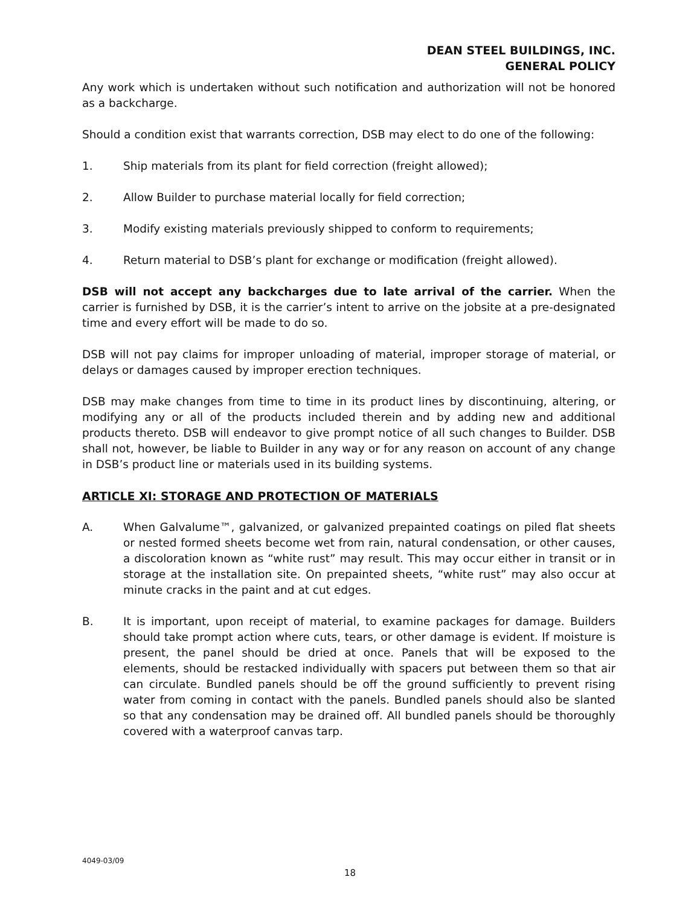DEAN STEEL BUILDINGS, INC.
GENERAL POLICY
Any work which is undertaken without such notification and authorization will not be honored as a backcharge.
Should a condition exist that warrants correction, DSB may elect to do one of the following:
1. Ship materials from its plant for field correction (freight allowed);
2. Allow Builder to purchase material locally for field correction;
3. Modify existing materials previously shipped to conform to requirements;
4. Return material to DSB’s plant for exchange or modification (freight allowed).
DSB will not accept any backcharges due to late arrival of the carrier. When the carrier is furnished by DSB, it is the carrier’s intent to arrive on the jobsite at a pre-designated time and every effort will be made to do so.
DSB will not pay claims for improper unloading of material, improper storage of material, or delays or damages caused by improper erection techniques.
DSB may make changes from time to time in its product lines by discontinuing, altering, or modifying any or all of the products included therein and by adding new and additional products thereto. DSB will endeavor to give prompt notice of all such changes to Builder. DSB shall not, however, be liable to Builder in any way or for any reason on account of any change in DSB’s product line or materials used in its building systems.
ARTICLE XI: STORAGE AND PROTECTION OF MATERIALS
A. When Galvalume™, galvanized, or galvanized prepainted coatings on piled flat sheets or nested formed sheets become wet from rain, natural condensation, or other causes, a discoloration known as “white rust” may result. This may occur either in transit or in storage at the installation site. On prepainted sheets, “white rust” may also occur at minute cracks in the paint and at cut edges.
B. It is important, upon receipt of material, to examine packages for damage. Builders should take prompt action where cuts, tears, or other damage is evident. If moisture is present, the panel should be dried at once. Panels that will be exposed to the elements, should be restacked individually with spacers put between them so that air can circulate. Bundled panels should be off the ground sufficiently to prevent rising water from coming in contact with the panels. Bundled panels should also be slanted so that any condensation may be drained off. All bundled panels should be thoroughly covered with a waterproof canvas tarp.
4049-03/09
18